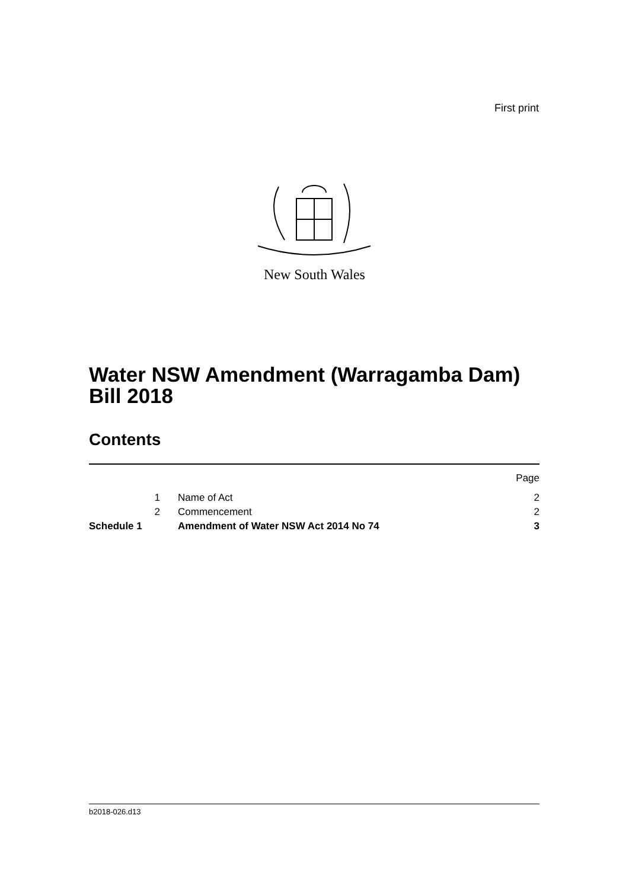First print
New South Wales
Water NSW Amendment (Warragamba Dam)
Bill 2018
Contents
| | | | Page |
| | 1 | Name of Act | 2 |
| | 2 | Commencement | 2 |
| Schedule 1 | | Amendment of Water NSW Act 2014 No 74 | 3 |
b2018-026.d13